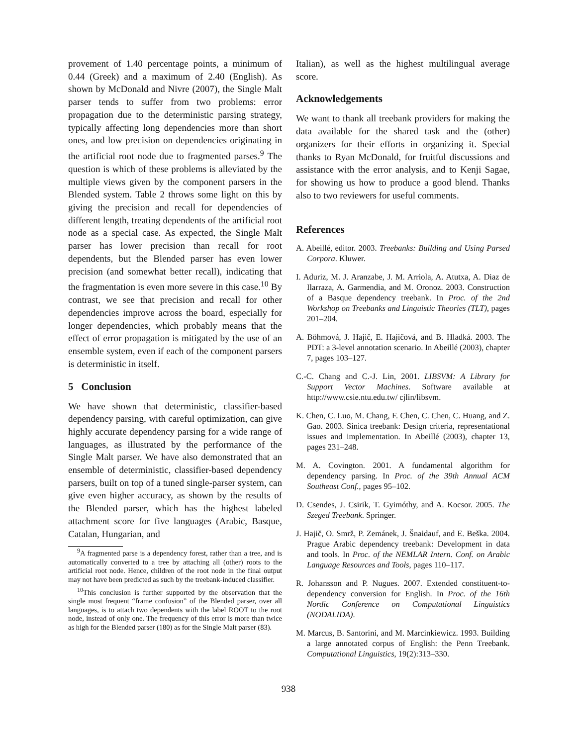provement of 1.40 percentage points, a minimum of 0.44 (Greek) and a maximum of 2.40 (English). As shown by McDonald and Nivre (2007), the Single Malt parser tends to suffer from two problems: error propagation due to the deterministic parsing strategy, typically affecting long dependencies more than short ones, and low precision on dependencies originating in the artificial root node due to fragmented parses.<sup>9</sup> The question is which of these problems is alleviated by the multiple views given by the component parsers in the Blended system. Table 2 throws some light on this by giving the precision and recall for dependencies of different length, treating dependents of the artificial root node as a special case. As expected, the Single Malt parser has lower precision than recall for root dependents, but the Blended parser has even lower precision (and somewhat better recall), indicating that the fragmentation is even more severe in this case.<sup>10</sup> By contrast, we see that precision and recall for other dependencies improve across the board, especially for longer dependencies, which probably means that the effect of error propagation is mitigated by the use of an ensemble system, even if each of the component parsers is deterministic in itself.
5 Conclusion
We have shown that deterministic, classifier-based dependency parsing, with careful optimization, can give highly accurate dependency parsing for a wide range of languages, as illustrated by the performance of the Single Malt parser. We have also demonstrated that an ensemble of deterministic, classifier-based dependency parsers, built on top of a tuned single-parser system, can give even higher accuracy, as shown by the results of the Blended parser, which has the highest labeled attachment score for five languages (Arabic, Basque, Catalan, Hungarian, and
<sup>9</sup> A fragmented parse is a dependency forest, rather than a tree, and is automatically converted to a tree by attaching all (other) roots to the artificial root node. Hence, children of the root node in the final output may not have been predicted as such by the treebank-induced classifier.
<sup>10</sup> This conclusion is further supported by the observation that the single most frequent “frame confusion” of the Blended parser, over all languages, is to attach two dependents with the label ROOT to the root node, instead of only one. The frequency of this error is more than twice as high for the Blended parser (180) as for the Single Malt parser (83).
Italian), as well as the highest multilingual average score.
Acknowledgements
We want to thank all treebank providers for making the data available for the shared task and the (other) organizers for their efforts in organizing it. Special thanks to Ryan McDonald, for fruitful discussions and assistance with the error analysis, and to Kenji Sagae, for showing us how to produce a good blend. Thanks also to two reviewers for useful comments.
References
A. Abeillé, editor. 2003. Treebanks: Building and Using Parsed Corpora. Kluwer.
I. Aduriz, M. J. Aranzabe, J. M. Arriola, A. Atutxa, A. Diaz de Ilarraza, A. Garmendia, and M. Oronoz. 2003. Construction of a Basque dependency treebank. In Proc. of the 2nd Workshop on Treebanks and Linguistic Theories (TLT), pages 201–204.
A. Böhmová, J. Hajič, E. Hajičová, and B. Hladká. 2003. The PDT: a 3-level annotation scenario. In Abeillé (2003), chapter 7, pages 103–127.
C.-C. Chang and C.-J. Lin, 2001. LIBSVM: A Library for Support Vector Machines. Software available at http://www.csie.ntu.edu.tw/ cjlin/libsvm.
K. Chen, C. Luo, M. Chang, F. Chen, C. Chen, C. Huang, and Z. Gao. 2003. Sinica treebank: Design criteria, representational issues and implementation. In Abeillé (2003), chapter 13, pages 231–248.
M. A. Covington. 2001. A fundamental algorithm for dependency parsing. In Proc. of the 39th Annual ACM Southeast Conf., pages 95–102.
D. Csendes, J. Csirik, T. Gyimóthy, and A. Kocsor. 2005. The Szeged Treebank. Springer.
J. Hajič, O. Smrž, P. Zemánek, J. Šnaidauf, and E. Beška. 2004. Prague Arabic dependency treebank: Development in data and tools. In Proc. of the NEMLAR Intern. Conf. on Arabic Language Resources and Tools, pages 110–117.
R. Johansson and P. Nugues. 2007. Extended constituent-to-dependency conversion for English. In Proc. of the 16th Nordic Conference on Computational Linguistics (NODALIDA).
M. Marcus, B. Santorini, and M. Marcinkiewicz. 1993. Building a large annotated corpus of English: the Penn Treebank. Computational Linguistics, 19(2):313–330.
938